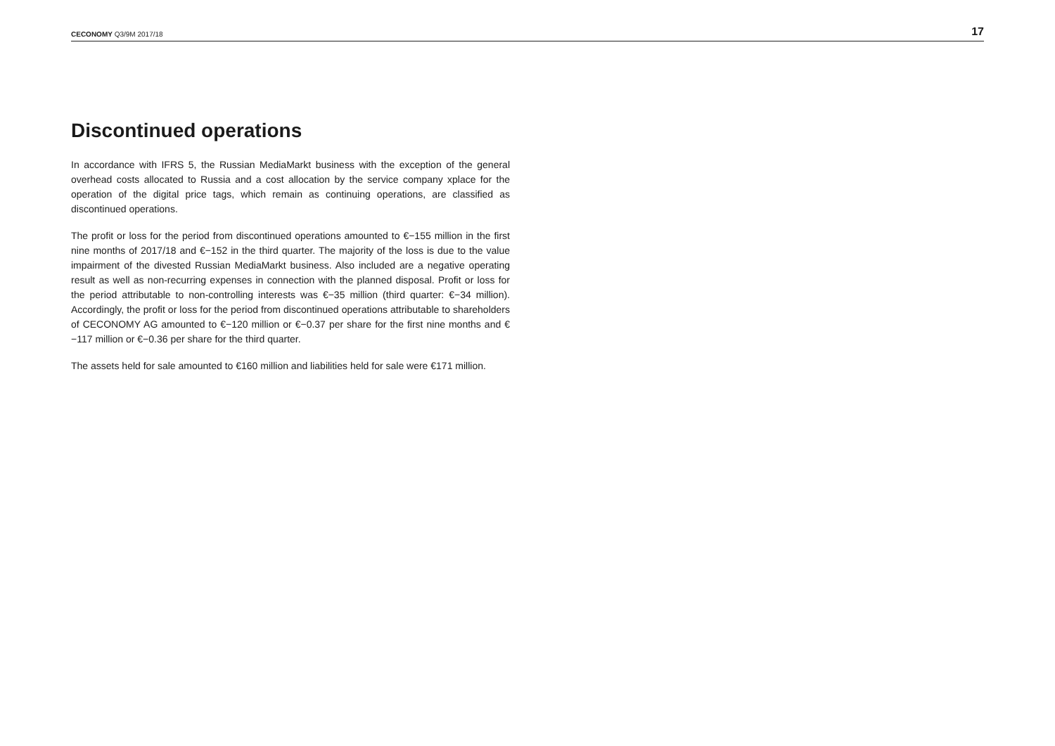CECONOMY Q3/9M 2017/18
17
Discontinued operations
In accordance with IFRS 5, the Russian MediaMarkt business with the exception of the general overhead costs allocated to Russia and a cost allocation by the service company xplace for the operation of the digital price tags, which remain as continuing operations, are classified as discontinued operations.
The profit or loss for the period from discontinued operations amounted to €−155 million in the first nine months of 2017/18 and €−152 in the third quarter. The majority of the loss is due to the value impairment of the divested Russian MediaMarkt business. Also included are a negative operating result as well as non-recurring expenses in connection with the planned disposal. Profit or loss for the period attributable to non-controlling interests was €−35 million (third quarter: €−34 million). Accordingly, the profit or loss for the period from discontinued operations attributable to shareholders of CECONOMY AG amounted to €−120 million or €−0.37 per share for the first nine months and €−117 million or €−0.36 per share for the third quarter.
The assets held for sale amounted to €160 million and liabilities held for sale were €171 million.